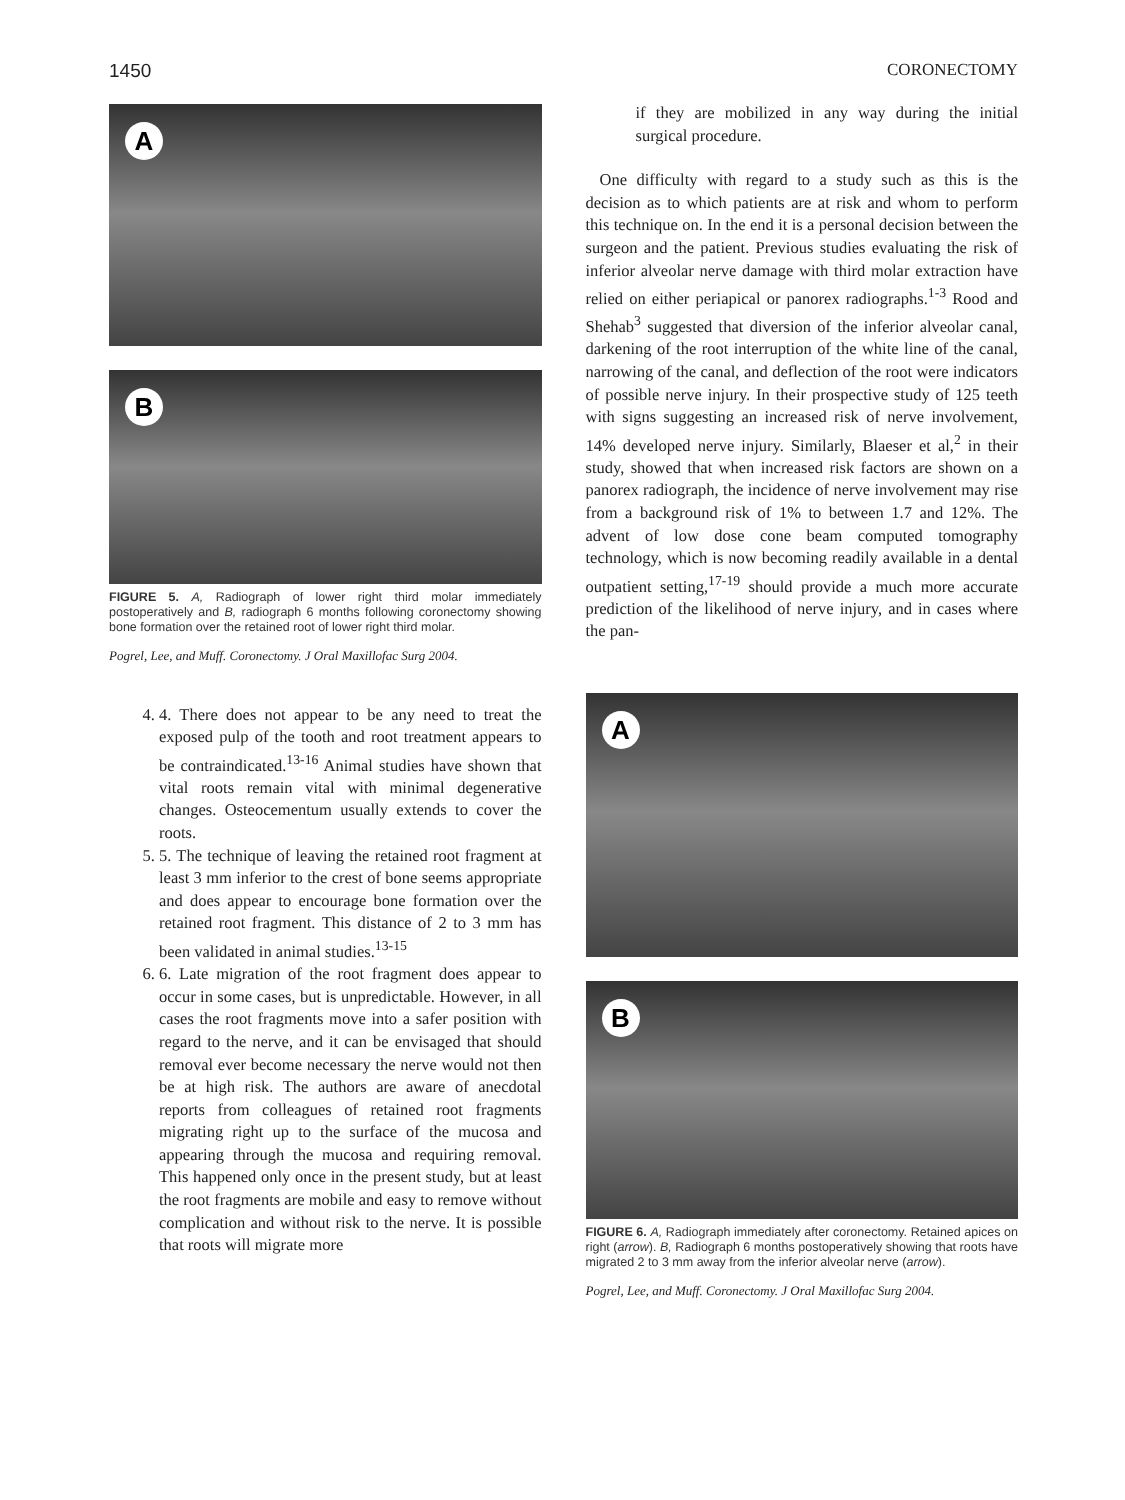1450 CORONECTOMY
A
B
FIGURE 5. A, Radiograph of lower right third molar immediately postoperatively and B, radiograph 6 months following coronectomy showing bone formation over the retained root of lower right third molar.
Pogrel, Lee, and Muff. Coronectomy. J Oral Maxillofac Surg 2004.
4. 4. There does not appear to be any need to treat the exposed pulp of the tooth and root treatment appears to be contraindicated.<sup>13-16</sup> Animal studies have shown that vital roots remain vital with minimal degenerative changes. Osteocementum usually extends to cover the roots.
5. 5. The technique of leaving the retained root fragment at least 3 mm inferior to the crest of bone seems appropriate and does appear to encourage bone formation over the retained root fragment. This distance of 2 to 3 mm has been validated in animal studies.<sup>13-15</sup>
6. 6. Late migration of the root fragment does appear to occur in some cases, but is unpredictable. However, in all cases the root fragments move into a safer position with regard to the nerve, and it can be envisaged that should removal ever become necessary the nerve would not then be at high risk. The authors are aware of anecdotal reports from colleagues of retained root fragments migrating right up to the surface of the mucosa and appearing through the mucosa and requiring removal. This happened only once in the present study, but at least the root fragments are mobile and easy to remove without complication and without risk to the nerve. It is possible that roots will migrate more
if they are mobilized in any way during the initial surgical procedure.
One difficulty with regard to a study such as this is the decision as to which patients are at risk and whom to perform this technique on. In the end it is a personal decision between the surgeon and the patient. Previous studies evaluating the risk of inferior alveolar nerve damage with third molar extraction have relied on either periapical or panorex radiographs.<sup>1-3</sup> Rood and Shehab<sup>3</sup> suggested that diversion of the inferior alveolar canal, darkening of the root interruption of the white line of the canal, narrowing of the canal, and deflection of the root were indicators of possible nerve injury. In their prospective study of 125 teeth with signs suggesting an increased risk of nerve involvement, 14% developed nerve injury. Similarly, Blaeser et al,<sup>2</sup> in their study, showed that when increased risk factors are shown on a panorex radiograph, the incidence of nerve involvement may rise from a background risk of 1% to between 1.7 and 12%. The advent of low dose cone beam computed tomography technology, which is now becoming readily available in a dental outpatient setting,<sup>17-19</sup> should provide a much more accurate prediction of the likelihood of nerve injury, and in cases where the pan-
A
B
FIGURE 6. A, Radiograph immediately after coronectomy. Retained apices on right (arrow). B, Radiograph 6 months postoperatively showing that roots have migrated 2 to 3 mm away from the inferior alveolar nerve (arrow).
Pogrel, Lee, and Muff. Coronectomy. J Oral Maxillofac Surg 2004.